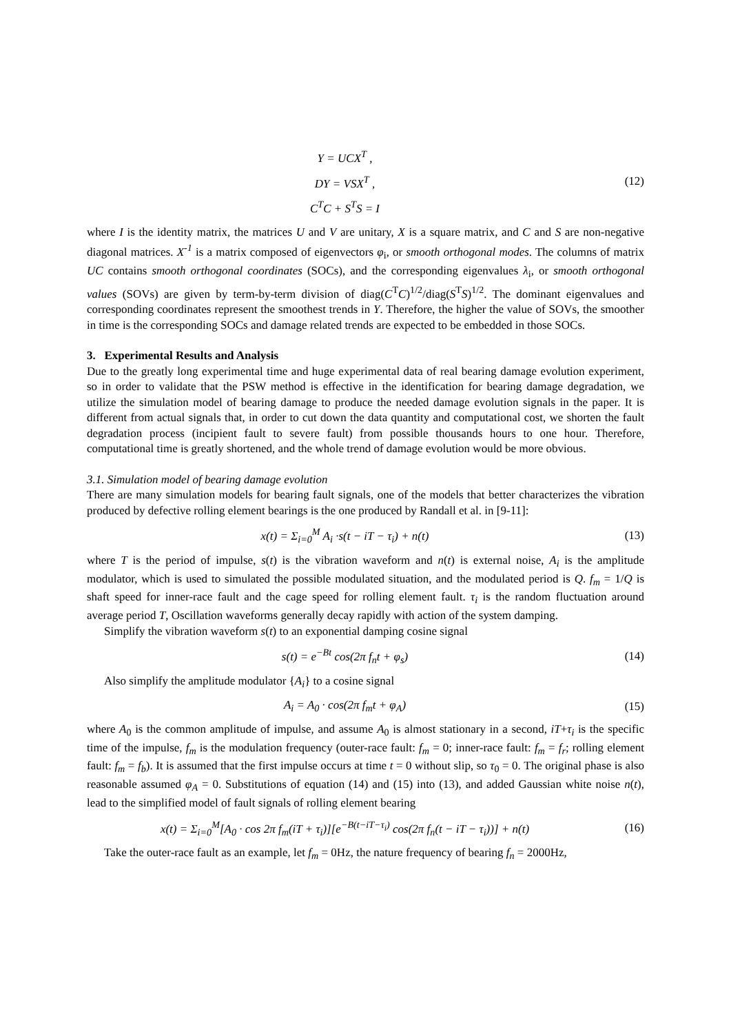Y = UCX<sup>T</sup> ,
DY = VSX<sup>T</sup> ,
C<sup>T</sup>C + S<sup>T</sup>S = I
(12)
where I is the identity matrix, the matrices U and V are unitary, X is a square matrix, and C and S are non-negative diagonal matrices. X<sup>-1</sup> is a matrix composed of eigenvectors φ<sub>i</sub>, or smooth orthogonal modes. The columns of matrix UC contains smooth orthogonal coordinates (SOCs), and the corresponding eigenvalues λ<sub>i</sub>, or smooth orthogonal values (SOVs) are given by term-by-term division of diag(C<sup>T</sup>C)<sup>1/2</sup>/diag(S<sup>T</sup>S)<sup>1/2</sup>. The dominant eigenvalues and corresponding coordinates represent the smoothest trends in Y. Therefore, the higher the value of SOVs, the smoother in time is the corresponding SOCs and damage related trends are expected to be embedded in those SOCs.
3. Experimental Results and Analysis
Due to the greatly long experimental time and huge experimental data of real bearing damage evolution experiment, so in order to validate that the PSW method is effective in the identification for bearing damage degradation, we utilize the simulation model of bearing damage to produce the needed damage evolution signals in the paper. It is different from actual signals that, in order to cut down the data quantity and computational cost, we shorten the fault degradation process (incipient fault to severe fault) from possible thousands hours to one hour. Therefore, computational time is greatly shortened, and the whole trend of damage evolution would be more obvious.
3.1. Simulation model of bearing damage evolution
There are many simulation models for bearing fault signals, one of the models that better characterizes the vibration produced by defective rolling element bearings is the one produced by Randall et al. in [9-11]:
x(t) = Σ<sub>i=0</sub><sup>M</sup> A<sub>i</sub> ·s(t − iT − τ<sub>i</sub>) + n(t)
(13)
where T is the period of impulse, s(t) is the vibration waveform and n(t) is external noise, A<sub>i</sub> is the amplitude modulator, which is used to simulated the possible modulated situation, and the modulated period is Q. f<sub>m</sub> = 1/Q is shaft speed for inner-race fault and the cage speed for rolling element fault. τ<sub>i</sub> is the random fluctuation around average period T, Oscillation waveforms generally decay rapidly with action of the system damping.
Simplify the vibration waveform s(t) to an exponential damping cosine signal
s(t) = e<sup>−Bt</sup> cos(2π f<sub>n</sub>t + φ<sub>s</sub>) (14)
Also simplify the amplitude modulator {A<sub>i</sub>} to a cosine signal
A<sub>i</sub> = A<sub>0</sub> · cos(2π f<sub>m</sub>t + φ<sub>A</sub>) (15)
where A<sub>0</sub> is the common amplitude of impulse, and assume A<sub>0</sub> is almost stationary in a second, iT+τ<sub>i</sub> is the specific time of the impulse, f<sub>m</sub> is the modulation frequency (outer-race fault: f<sub>m</sub> = 0; inner-race fault: f<sub>m</sub> = f<sub>r</sub>; rolling element fault: f<sub>m</sub> = f<sub>b</sub>). It is assumed that the first impulse occurs at time t = 0 without slip, so τ<sub>0</sub> = 0. The original phase is also reasonable assumed φ<sub>A</sub> = 0. Substitutions of equation (14) and (15) into (13), and added Gaussian white noise n(t), lead to the simplified model of fault signals of rolling element bearing
x(t) = Σ<sub>i=0</sub><sup>M</sup>[A<sub>0</sub> · cos 2π f<sub>m</sub>(iT + τ<sub>i</sub>)][e<sup>−B(t−iT−τ<sub>i</sub>)</sup> cos(2π f<sub>n</sub>(t − iT − τ<sub>i</sub>))] + n(t)
(16)
Take the outer-race fault as an example, let f<sub>m</sub> = 0Hz, the nature frequency of bearing f<sub>n</sub> = 2000Hz,